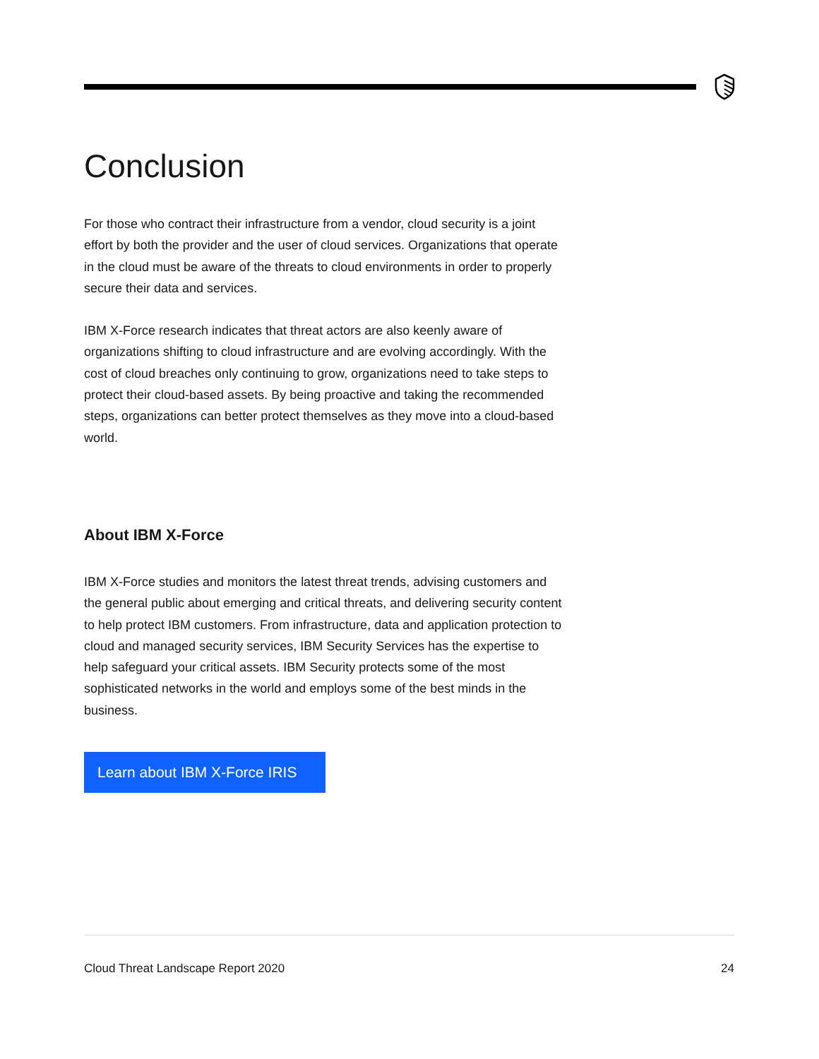Conclusion
For those who contract their infrastructure from a vendor, cloud security is a joint effort by both the provider and the user of cloud services. Organizations that operate in the cloud must be aware of the threats to cloud environments in order to properly secure their data and services.
IBM X-Force research indicates that threat actors are also keenly aware of organizations shifting to cloud infrastructure and are evolving accordingly. With the cost of cloud breaches only continuing to grow, organizations need to take steps to protect their cloud-based assets. By being proactive and taking the recommended steps, organizations can better protect themselves as they move into a cloud-based world.
About IBM X-Force
IBM X-Force studies and monitors the latest threat trends, advising customers and the general public about emerging and critical threats, and delivering security content to help protect IBM customers. From infrastructure, data and application protection to cloud and managed security services, IBM Security Services has the expertise to help safeguard your critical assets. IBM Security protects some of the most sophisticated networks in the world and employs some of the best minds in the business.
Learn about IBM X-Force IRIS
Cloud Threat Landscape Report 2020 24